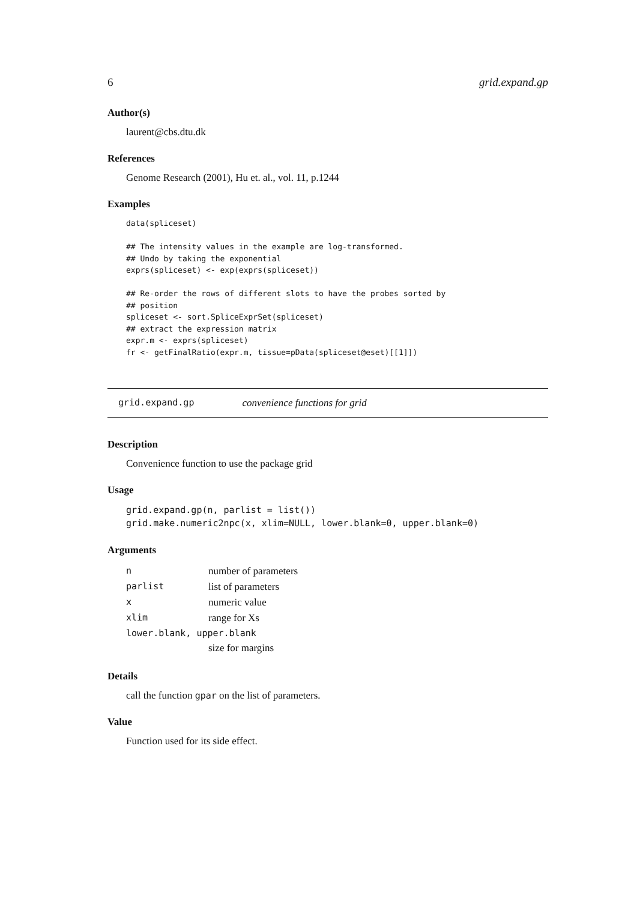6 grid.expand.gp
Author(s)
laurent@cbs.dtu.dk
References
Genome Research (2001), Hu et. al., vol. 11, p.1244
Examples
data(spliceset)

## The intensity values in the example are log-transformed.
## Undo by taking the exponential
exprs(spliceset) <- exp(exprs(spliceset))

## Re-order the rows of different slots to have the probes sorted by
## position
spliceset <- sort.SpliceExprSet(spliceset)
## extract the expression matrix
expr.m <- exprs(spliceset)
fr <- getFinalRatio(expr.m, tissue=pData(spliceset@eset)[[1]])
grid.expand.gp convenience functions for grid
Description
Convenience function to use the package grid
Usage
grid.expand.gp(n, parlist = list())
grid.make.numeric2npc(x, xlim=NULL, lower.blank=0, upper.blank=0)
Arguments
| n | number of parameters |
| parlist | list of parameters |
| x | numeric value |
| xlim | range for Xs |
| lower.blank, upper.blank | |
| | size for margins |
Details
call the function gpar on the list of parameters.
Value
Function used for its side effect.